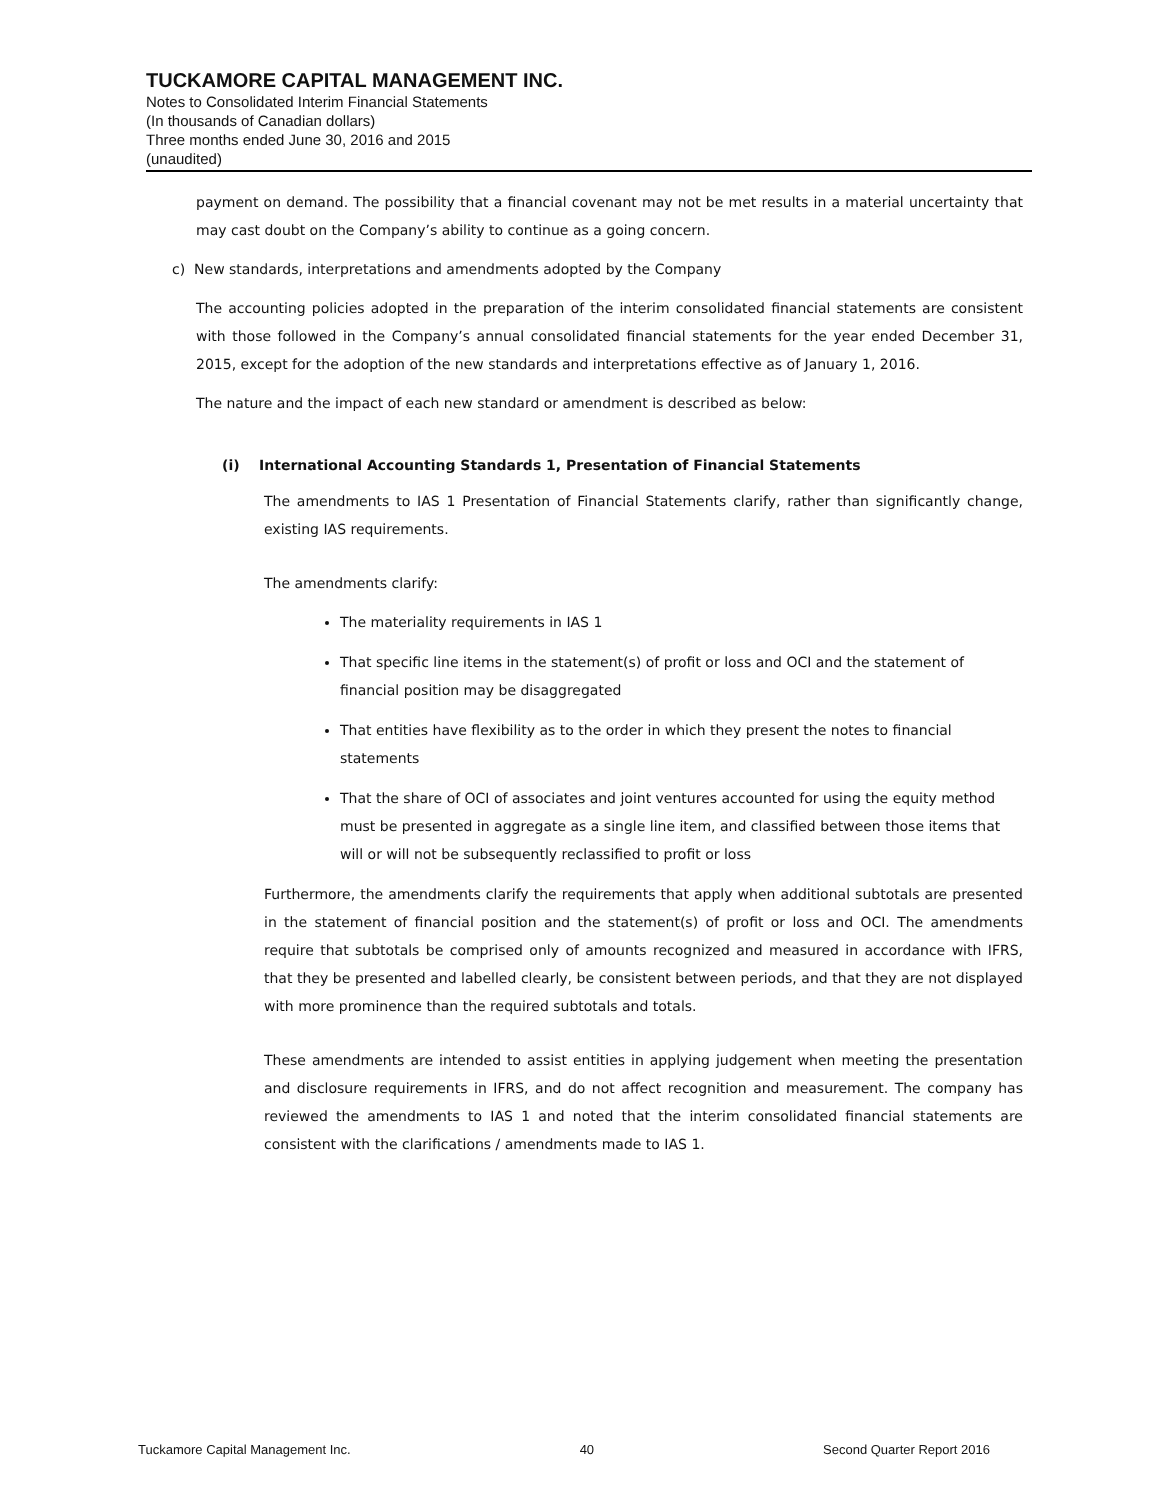TUCKAMORE CAPITAL MANAGEMENT INC.
Notes to Consolidated Interim Financial Statements
(In thousands of Canadian dollars)
Three months ended June 30, 2016 and 2015
(unaudited)
payment on demand. The possibility that a financial covenant may not be met results in a material uncertainty that may cast doubt on the Company’s ability to continue as a going concern.
c) New standards, interpretations and amendments adopted by the Company
The accounting policies adopted in the preparation of the interim consolidated financial statements are consistent with those followed in the Company’s annual consolidated financial statements for the year ended December 31, 2015, except for the adoption of the new standards and interpretations effective as of January 1, 2016.
The nature and the impact of each new standard or amendment is described as below:
(i) International Accounting Standards 1, Presentation of Financial Statements
The amendments to IAS 1 Presentation of Financial Statements clarify, rather than significantly change, existing IAS requirements.
The amendments clarify:
The materiality requirements in IAS 1
That specific line items in the statement(s) of profit or loss and OCI and the statement of financial position may be disaggregated
That entities have flexibility as to the order in which they present the notes to financial statements
That the share of OCI of associates and joint ventures accounted for using the equity method must be presented in aggregate as a single line item, and classified between those items that will or will not be subsequently reclassified to profit or loss
Furthermore, the amendments clarify the requirements that apply when additional subtotals are presented in the statement of financial position and the statement(s) of profit or loss and OCI. The amendments require that subtotals be comprised only of amounts recognized and measured in accordance with IFRS, that they be presented and labelled clearly, be consistent between periods, and that they are not displayed with more prominence than the required subtotals and totals.
These amendments are intended to assist entities in applying judgement when meeting the presentation and disclosure requirements in IFRS, and do not affect recognition and measurement. The company has reviewed the amendments to IAS 1 and noted that the interim consolidated financial statements are consistent with the clarifications / amendments made to IAS 1.
Tuckamore Capital Management Inc. 40 Second Quarter Report 2016